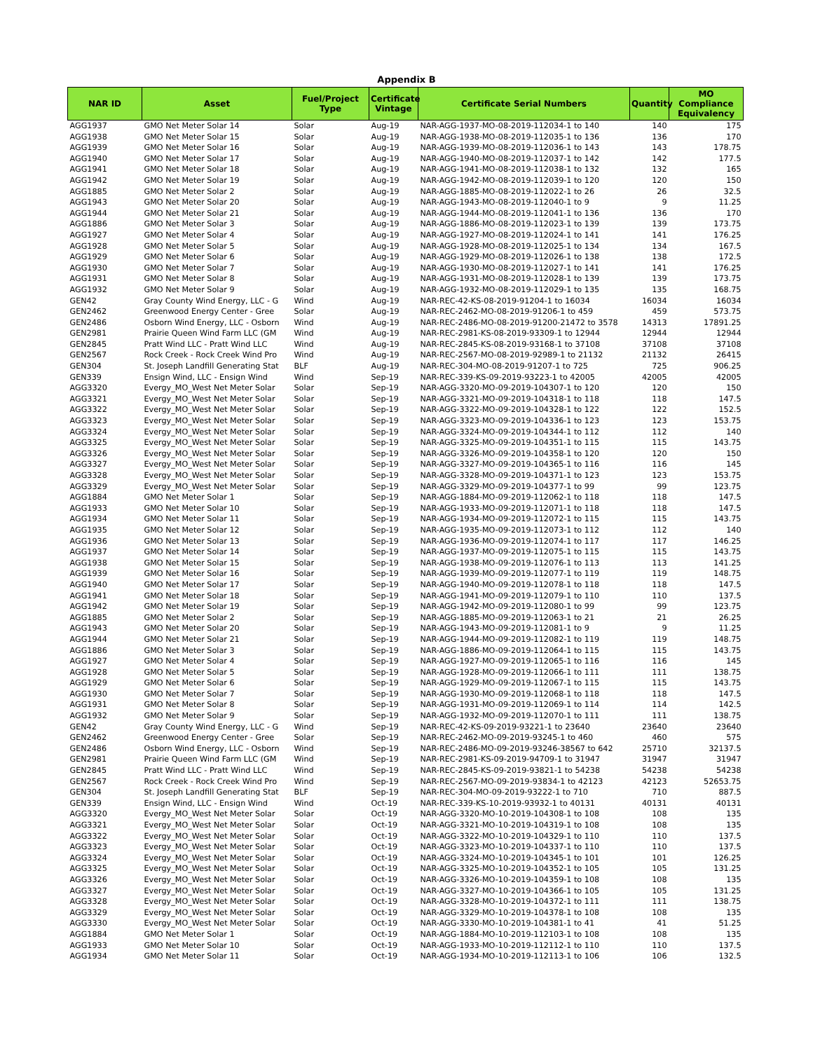Appendix B
| NAR ID | Asset | Fuel/Project Type | Certificate Vintage | Certificate Serial Numbers | Quantity | MO Compliance Equivalency |
| --- | --- | --- | --- | --- | --- | --- |
| AGG1937 | GMO Net Meter Solar 14 | Solar | Aug-19 | NAR-AGG-1937-MO-08-2019-112034-1 to 140 | 140 | 175 |
| AGG1938 | GMO Net Meter Solar 15 | Solar | Aug-19 | NAR-AGG-1938-MO-08-2019-112035-1 to 136 | 136 | 170 |
| AGG1939 | GMO Net Meter Solar 16 | Solar | Aug-19 | NAR-AGG-1939-MO-08-2019-112036-1 to 143 | 143 | 178.75 |
| AGG1940 | GMO Net Meter Solar 17 | Solar | Aug-19 | NAR-AGG-1940-MO-08-2019-112037-1 to 142 | 142 | 177.5 |
| AGG1941 | GMO Net Meter Solar 18 | Solar | Aug-19 | NAR-AGG-1941-MO-08-2019-112038-1 to 132 | 132 | 165 |
| AGG1942 | GMO Net Meter Solar 19 | Solar | Aug-19 | NAR-AGG-1942-MO-08-2019-112039-1 to 120 | 120 | 150 |
| AGG1885 | GMO Net Meter Solar 2 | Solar | Aug-19 | NAR-AGG-1885-MO-08-2019-112022-1 to 26 | 26 | 32.5 |
| AGG1943 | GMO Net Meter Solar 20 | Solar | Aug-19 | NAR-AGG-1943-MO-08-2019-112040-1 to 9 | 9 | 11.25 |
| AGG1944 | GMO Net Meter Solar 21 | Solar | Aug-19 | NAR-AGG-1944-MO-08-2019-112041-1 to 136 | 136 | 170 |
| AGG1886 | GMO Net Meter Solar 3 | Solar | Aug-19 | NAR-AGG-1886-MO-08-2019-112023-1 to 139 | 139 | 173.75 |
| AGG1927 | GMO Net Meter Solar 4 | Solar | Aug-19 | NAR-AGG-1927-MO-08-2019-112024-1 to 141 | 141 | 176.25 |
| AGG1928 | GMO Net Meter Solar 5 | Solar | Aug-19 | NAR-AGG-1928-MO-08-2019-112025-1 to 134 | 134 | 167.5 |
| AGG1929 | GMO Net Meter Solar 6 | Solar | Aug-19 | NAR-AGG-1929-MO-08-2019-112026-1 to 138 | 138 | 172.5 |
| AGG1930 | GMO Net Meter Solar 7 | Solar | Aug-19 | NAR-AGG-1930-MO-08-2019-112027-1 to 141 | 141 | 176.25 |
| AGG1931 | GMO Net Meter Solar 8 | Solar | Aug-19 | NAR-AGG-1931-MO-08-2019-112028-1 to 139 | 139 | 173.75 |
| AGG1932 | GMO Net Meter Solar 9 | Solar | Aug-19 | NAR-AGG-1932-MO-08-2019-112029-1 to 135 | 135 | 168.75 |
| GEN42 | Gray County Wind Energy, LLC - G | Wind | Aug-19 | NAR-REC-42-KS-08-2019-91204-1 to 16034 | 16034 | 16034 |
| GEN2462 | Greenwood Energy Center - Gree | Solar | Aug-19 | NAR-REC-2462-MO-08-2019-91206-1 to 459 | 459 | 573.75 |
| GEN2486 | Osborn Wind Energy, LLC - Osborn | Wind | Aug-19 | NAR-REC-2486-MO-08-2019-91200-21472 to 3578 | 14313 | 17891.25 |
| GEN2981 | Prairie Queen Wind Farm LLC (GM | Wind | Aug-19 | NAR-REC-2981-KS-08-2019-93309-1 to 12944 | 12944 | 12944 |
| GEN2845 | Pratt Wind LLC - Pratt Wind LLC | Wind | Aug-19 | NAR-REC-2845-KS-08-2019-93168-1 to 37108 | 37108 | 37108 |
| GEN2567 | Rock Creek - Rock Creek Wind Pro | Wind | Aug-19 | NAR-REC-2567-MO-08-2019-92989-1 to 21132 | 21132 | 26415 |
| GEN304 | St. Joseph Landfill Generating Stat | BLF | Aug-19 | NAR-REC-304-MO-08-2019-91207-1 to 725 | 725 | 906.25 |
| GEN339 | Ensign Wind, LLC - Ensign Wind | Wind | Sep-19 | NAR-REC-339-KS-09-2019-93223-1 to 42005 | 42005 | 42005 |
| AGG3320 | Evergy_MO_West Net Meter Solar | Solar | Sep-19 | NAR-AGG-3320-MO-09-2019-104307-1 to 120 | 120 | 150 |
| AGG3321 | Evergy_MO_West Net Meter Solar | Solar | Sep-19 | NAR-AGG-3321-MO-09-2019-104318-1 to 118 | 118 | 147.5 |
| AGG3322 | Evergy_MO_West Net Meter Solar | Solar | Sep-19 | NAR-AGG-3322-MO-09-2019-104328-1 to 122 | 122 | 152.5 |
| AGG3323 | Evergy_MO_West Net Meter Solar | Solar | Sep-19 | NAR-AGG-3323-MO-09-2019-104336-1 to 123 | 123 | 153.75 |
| AGG3324 | Evergy_MO_West Net Meter Solar | Solar | Sep-19 | NAR-AGG-3324-MO-09-2019-104344-1 to 112 | 112 | 140 |
| AGG3325 | Evergy_MO_West Net Meter Solar | Solar | Sep-19 | NAR-AGG-3325-MO-09-2019-104351-1 to 115 | 115 | 143.75 |
| AGG3326 | Evergy_MO_West Net Meter Solar | Solar | Sep-19 | NAR-AGG-3326-MO-09-2019-104358-1 to 120 | 120 | 150 |
| AGG3327 | Evergy_MO_West Net Meter Solar | Solar | Sep-19 | NAR-AGG-3327-MO-09-2019-104365-1 to 116 | 116 | 145 |
| AGG3328 | Evergy_MO_West Net Meter Solar | Solar | Sep-19 | NAR-AGG-3328-MO-09-2019-104371-1 to 123 | 123 | 153.75 |
| AGG3329 | Evergy_MO_West Net Meter Solar | Solar | Sep-19 | NAR-AGG-3329-MO-09-2019-104377-1 to 99 | 99 | 123.75 |
| AGG1884 | GMO Net Meter Solar 1 | Solar | Sep-19 | NAR-AGG-1884-MO-09-2019-112062-1 to 118 | 118 | 147.5 |
| AGG1933 | GMO Net Meter Solar 10 | Solar | Sep-19 | NAR-AGG-1933-MO-09-2019-112071-1 to 118 | 118 | 147.5 |
| AGG1934 | GMO Net Meter Solar 11 | Solar | Sep-19 | NAR-AGG-1934-MO-09-2019-112072-1 to 115 | 115 | 143.75 |
| AGG1935 | GMO Net Meter Solar 12 | Solar | Sep-19 | NAR-AGG-1935-MO-09-2019-112073-1 to 112 | 112 | 140 |
| AGG1936 | GMO Net Meter Solar 13 | Solar | Sep-19 | NAR-AGG-1936-MO-09-2019-112074-1 to 117 | 117 | 146.25 |
| AGG1937 | GMO Net Meter Solar 14 | Solar | Sep-19 | NAR-AGG-1937-MO-09-2019-112075-1 to 115 | 115 | 143.75 |
| AGG1938 | GMO Net Meter Solar 15 | Solar | Sep-19 | NAR-AGG-1938-MO-09-2019-112076-1 to 113 | 113 | 141.25 |
| AGG1939 | GMO Net Meter Solar 16 | Solar | Sep-19 | NAR-AGG-1939-MO-09-2019-112077-1 to 119 | 119 | 148.75 |
| AGG1940 | GMO Net Meter Solar 17 | Solar | Sep-19 | NAR-AGG-1940-MO-09-2019-112078-1 to 118 | 118 | 147.5 |
| AGG1941 | GMO Net Meter Solar 18 | Solar | Sep-19 | NAR-AGG-1941-MO-09-2019-112079-1 to 110 | 110 | 137.5 |
| AGG1942 | GMO Net Meter Solar 19 | Solar | Sep-19 | NAR-AGG-1942-MO-09-2019-112080-1 to 99 | 99 | 123.75 |
| AGG1885 | GMO Net Meter Solar 2 | Solar | Sep-19 | NAR-AGG-1885-MO-09-2019-112063-1 to 21 | 21 | 26.25 |
| AGG1943 | GMO Net Meter Solar 20 | Solar | Sep-19 | NAR-AGG-1943-MO-09-2019-112081-1 to 9 | 9 | 11.25 |
| AGG1944 | GMO Net Meter Solar 21 | Solar | Sep-19 | NAR-AGG-1944-MO-09-2019-112082-1 to 119 | 119 | 148.75 |
| AGG1886 | GMO Net Meter Solar 3 | Solar | Sep-19 | NAR-AGG-1886-MO-09-2019-112064-1 to 115 | 115 | 143.75 |
| AGG1927 | GMO Net Meter Solar 4 | Solar | Sep-19 | NAR-AGG-1927-MO-09-2019-112065-1 to 116 | 116 | 145 |
| AGG1928 | GMO Net Meter Solar 5 | Solar | Sep-19 | NAR-AGG-1928-MO-09-2019-112066-1 to 111 | 111 | 138.75 |
| AGG1929 | GMO Net Meter Solar 6 | Solar | Sep-19 | NAR-AGG-1929-MO-09-2019-112067-1 to 115 | 115 | 143.75 |
| AGG1930 | GMO Net Meter Solar 7 | Solar | Sep-19 | NAR-AGG-1930-MO-09-2019-112068-1 to 118 | 118 | 147.5 |
| AGG1931 | GMO Net Meter Solar 8 | Solar | Sep-19 | NAR-AGG-1931-MO-09-2019-112069-1 to 114 | 114 | 142.5 |
| AGG1932 | GMO Net Meter Solar 9 | Solar | Sep-19 | NAR-AGG-1932-MO-09-2019-112070-1 to 111 | 111 | 138.75 |
| GEN42 | Gray County Wind Energy, LLC - G | Wind | Sep-19 | NAR-REC-42-KS-09-2019-93221-1 to 23640 | 23640 | 23640 |
| GEN2462 | Greenwood Energy Center - Gree | Solar | Sep-19 | NAR-REC-2462-MO-09-2019-93245-1 to 460 | 460 | 575 |
| GEN2486 | Osborn Wind Energy, LLC - Osborn | Wind | Sep-19 | NAR-REC-2486-MO-09-2019-93246-38567 to 642 | 25710 | 32137.5 |
| GEN2981 | Prairie Queen Wind Farm LLC (GM | Wind | Sep-19 | NAR-REC-2981-KS-09-2019-94709-1 to 31947 | 31947 | 31947 |
| GEN2845 | Pratt Wind LLC - Pratt Wind LLC | Wind | Sep-19 | NAR-REC-2845-KS-09-2019-93821-1 to 54238 | 54238 | 54238 |
| GEN2567 | Rock Creek - Rock Creek Wind Pro | Wind | Sep-19 | NAR-REC-2567-MO-09-2019-93834-1 to 42123 | 42123 | 52653.75 |
| GEN304 | St. Joseph Landfill Generating Stat | BLF | Sep-19 | NAR-REC-304-MO-09-2019-93222-1 to 710 | 710 | 887.5 |
| GEN339 | Ensign Wind, LLC - Ensign Wind | Wind | Oct-19 | NAR-REC-339-KS-10-2019-93932-1 to 40131 | 40131 | 40131 |
| AGG3320 | Evergy_MO_West Net Meter Solar | Solar | Oct-19 | NAR-AGG-3320-MO-10-2019-104308-1 to 108 | 108 | 135 |
| AGG3321 | Evergy_MO_West Net Meter Solar | Solar | Oct-19 | NAR-AGG-3321-MO-10-2019-104319-1 to 108 | 108 | 135 |
| AGG3322 | Evergy_MO_West Net Meter Solar | Solar | Oct-19 | NAR-AGG-3322-MO-10-2019-104329-1 to 110 | 110 | 137.5 |
| AGG3323 | Evergy_MO_West Net Meter Solar | Solar | Oct-19 | NAR-AGG-3323-MO-10-2019-104337-1 to 110 | 110 | 137.5 |
| AGG3324 | Evergy_MO_West Net Meter Solar | Solar | Oct-19 | NAR-AGG-3324-MO-10-2019-104345-1 to 101 | 101 | 126.25 |
| AGG3325 | Evergy_MO_West Net Meter Solar | Solar | Oct-19 | NAR-AGG-3325-MO-10-2019-104352-1 to 105 | 105 | 131.25 |
| AGG3326 | Evergy_MO_West Net Meter Solar | Solar | Oct-19 | NAR-AGG-3326-MO-10-2019-104359-1 to 108 | 108 | 135 |
| AGG3327 | Evergy_MO_West Net Meter Solar | Solar | Oct-19 | NAR-AGG-3327-MO-10-2019-104366-1 to 105 | 105 | 131.25 |
| AGG3328 | Evergy_MO_West Net Meter Solar | Solar | Oct-19 | NAR-AGG-3328-MO-10-2019-104372-1 to 111 | 111 | 138.75 |
| AGG3329 | Evergy_MO_West Net Meter Solar | Solar | Oct-19 | NAR-AGG-3329-MO-10-2019-104378-1 to 108 | 108 | 135 |
| AGG3330 | Evergy_MO_West Net Meter Solar | Solar | Oct-19 | NAR-AGG-3330-MO-10-2019-104381-1 to 41 | 41 | 51.25 |
| AGG1884 | GMO Net Meter Solar 1 | Solar | Oct-19 | NAR-AGG-1884-MO-10-2019-112103-1 to 108 | 108 | 135 |
| AGG1933 | GMO Net Meter Solar 10 | Solar | Oct-19 | NAR-AGG-1933-MO-10-2019-112112-1 to 110 | 110 | 137.5 |
| AGG1934 | GMO Net Meter Solar 11 | Solar | Oct-19 | NAR-AGG-1934-MO-10-2019-112113-1 to 106 | 106 | 132.5 |